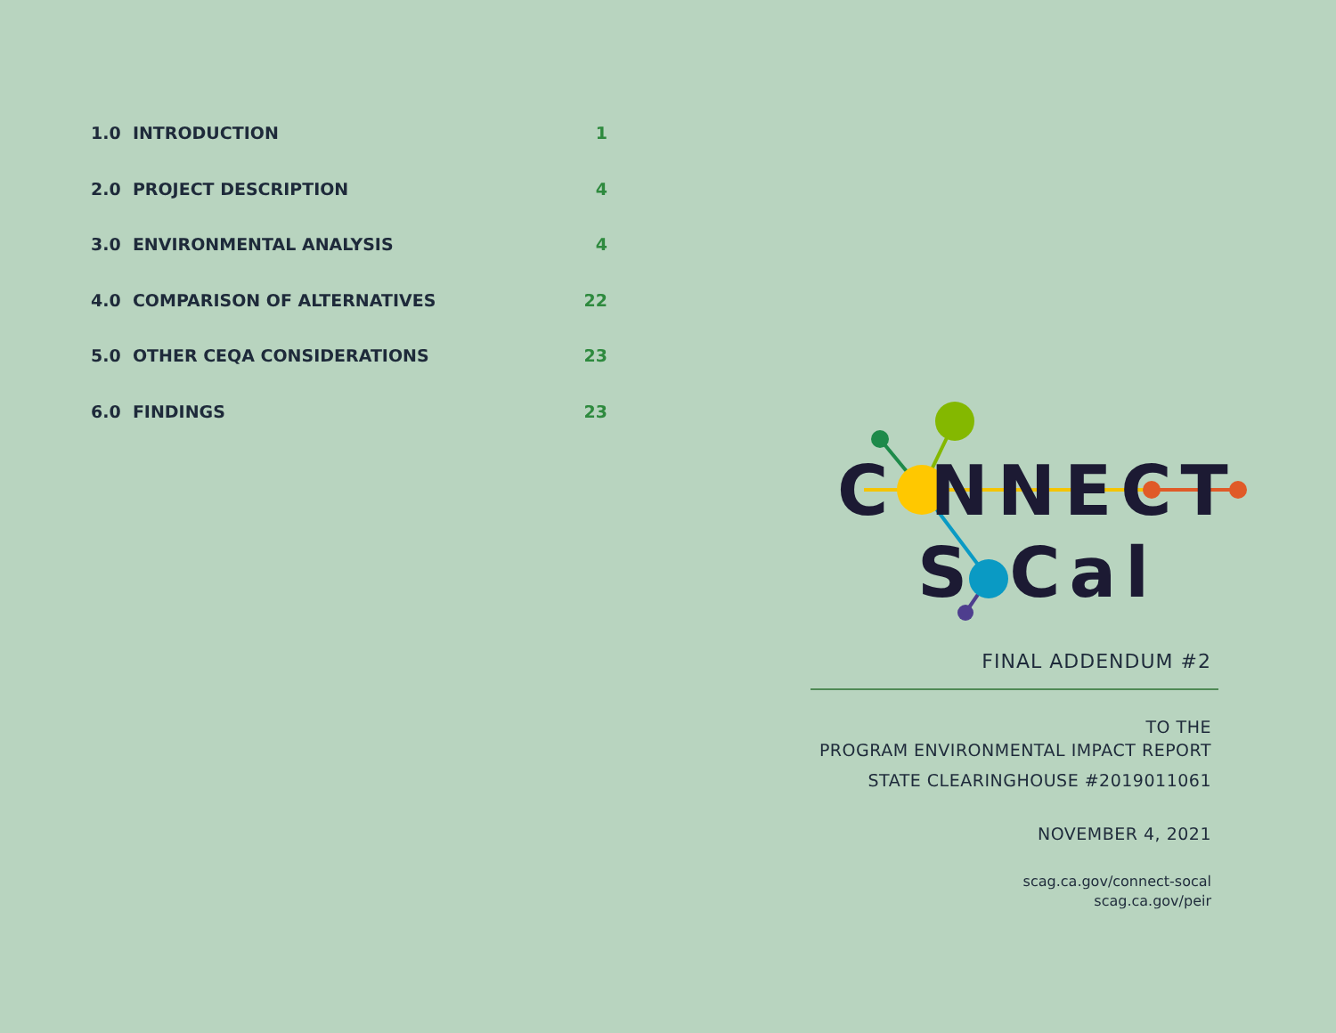1.0 INTRODUCTION 1
2.0 PROJECT DESCRIPTION 4
3.0 ENVIRONMENTAL ANALYSIS 4
4.0 COMPARISON OF ALTERNATIVES 22
5.0 OTHER CEQA CONSIDERATIONS 23
6.0 FINDINGS 23
C NNECT
S Cal
FINAL ADDENDUM #2
TO THE
PROGRAM ENVIRONMENTAL IMPACT REPORT
STATE CLEARINGHOUSE #2019011061
NOVEMBER 4, 2021
scag.ca.gov/connect-socal
scag.ca.gov/peir